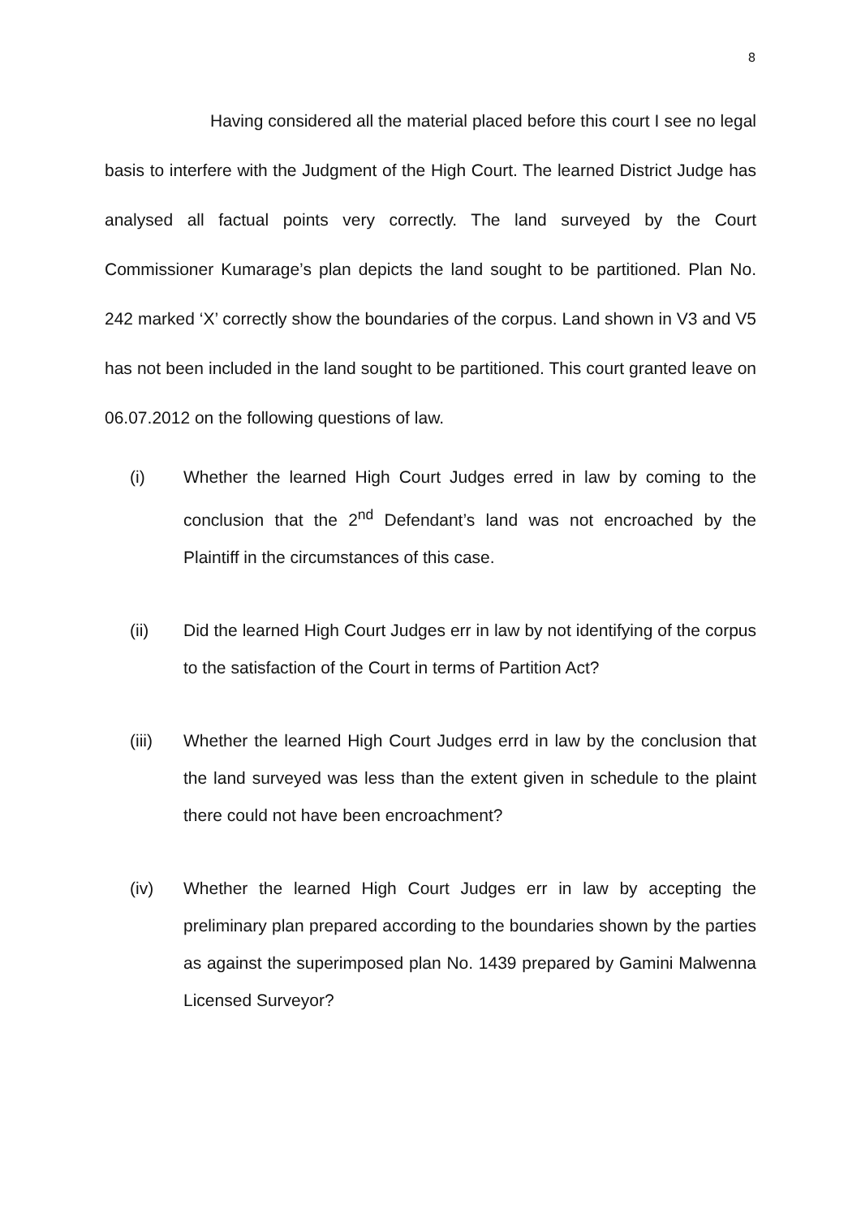8
Having considered all the material placed before this court I see no legal basis to interfere with the Judgment of the High Court. The learned District Judge has analysed all factual points very correctly. The land surveyed by the Court Commissioner Kumarage’s plan depicts the land sought to be partitioned. Plan No. 242 marked ‘X’ correctly show the boundaries of the corpus. Land shown in V3 and V5 has not been included in the land sought to be partitioned. This court granted leave on 06.07.2012 on the following questions of law.
(i) Whether the learned High Court Judges erred in law by coming to the conclusion that the 2<sup>nd</sup> Defendant’s land was not encroached by the Plaintiff in the circumstances of this case.
(ii) Did the learned High Court Judges err in law by not identifying of the corpus to the satisfaction of the Court in terms of Partition Act?
(iii) Whether the learned High Court Judges errd in law by the conclusion that the land surveyed was less than the extent given in schedule to the plaint there could not have been encroachment?
(iv) Whether the learned High Court Judges err in law by accepting the preliminary plan prepared according to the boundaries shown by the parties as against the superimposed plan No. 1439 prepared by Gamini Malwenna Licensed Surveyor?